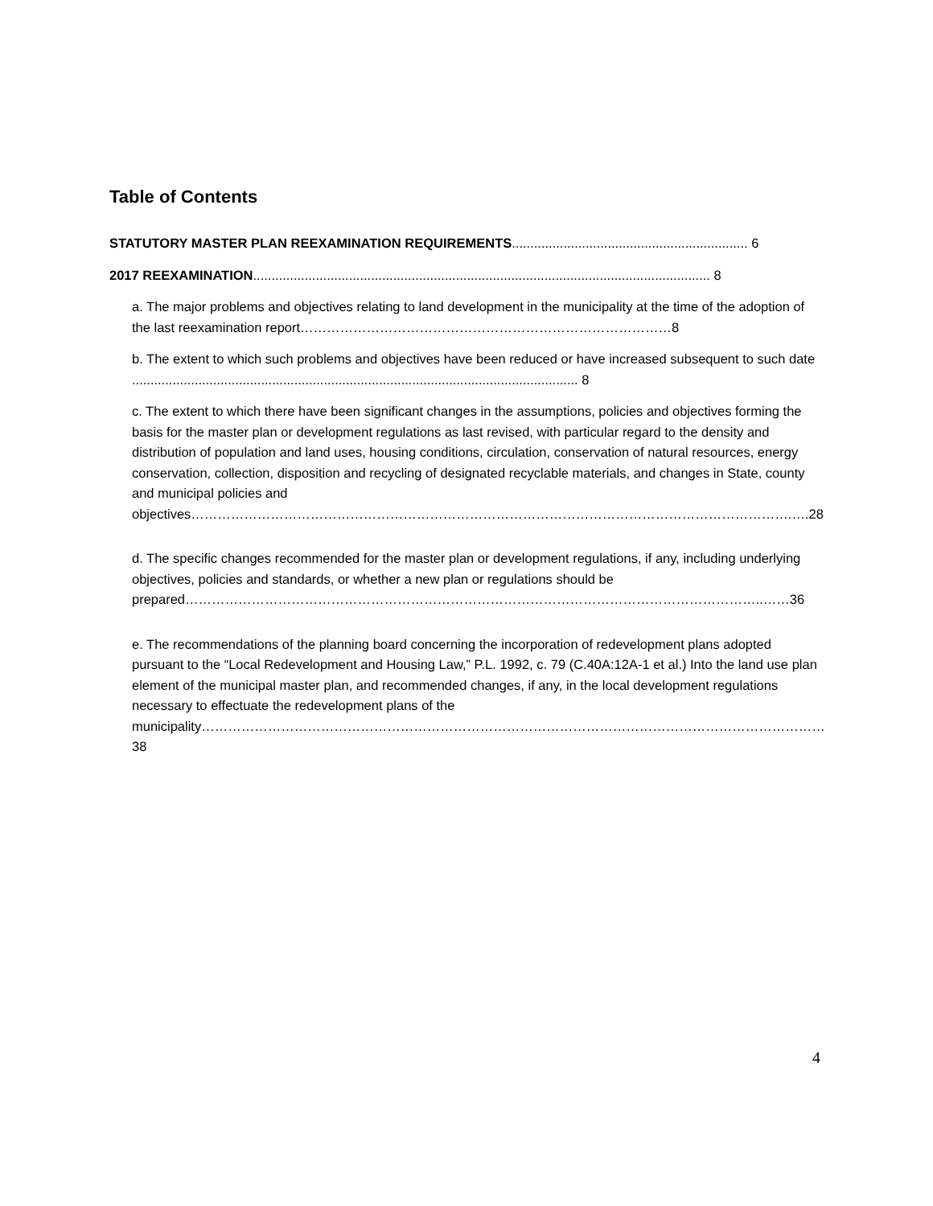Table of Contents
STATUTORY MASTER PLAN REEXAMINATION REQUIREMENTS................................................................ 6
2017 REEXAMINATION............................................................................................................................ 8
a. The major problems and objectives relating to land development in the municipality at the time of the adoption of the last reexamination report…………………………………………………………………………8
b. The extent to which such problems and objectives have been reduced or have increased subsequent to such date ......................................................................................................................... 8
c. The extent to which there have been significant changes in the assumptions, policies and objectives forming the basis for the master plan or development regulations as last revised, with particular regard to the density and distribution of population and land uses, housing conditions, circulation, conservation of natural resources, energy conservation, collection, disposition and recycling of designated recyclable materials, and changes in State, county and municipal policies and objectives……………………………………………………………………………………………………………………….….28
d. The specific changes recommended for the master plan or development regulations, if any, including underlying objectives, policies and standards, or whether a new plan or regulations should be prepared…………………………………………………………………………………………………………………..……36
e. The recommendations of the planning board concerning the incorporation of redevelopment plans adopted pursuant to the “Local Redevelopment and Housing Law,” P.L. 1992, c. 79 (C.40A:12A-1 et al.) Into the land use plan element of the municipal master plan, and recommended changes, if any, in the local development regulations necessary to effectuate the redevelopment plans of the municipality……………………………………………………………………………………………………………………………38
4